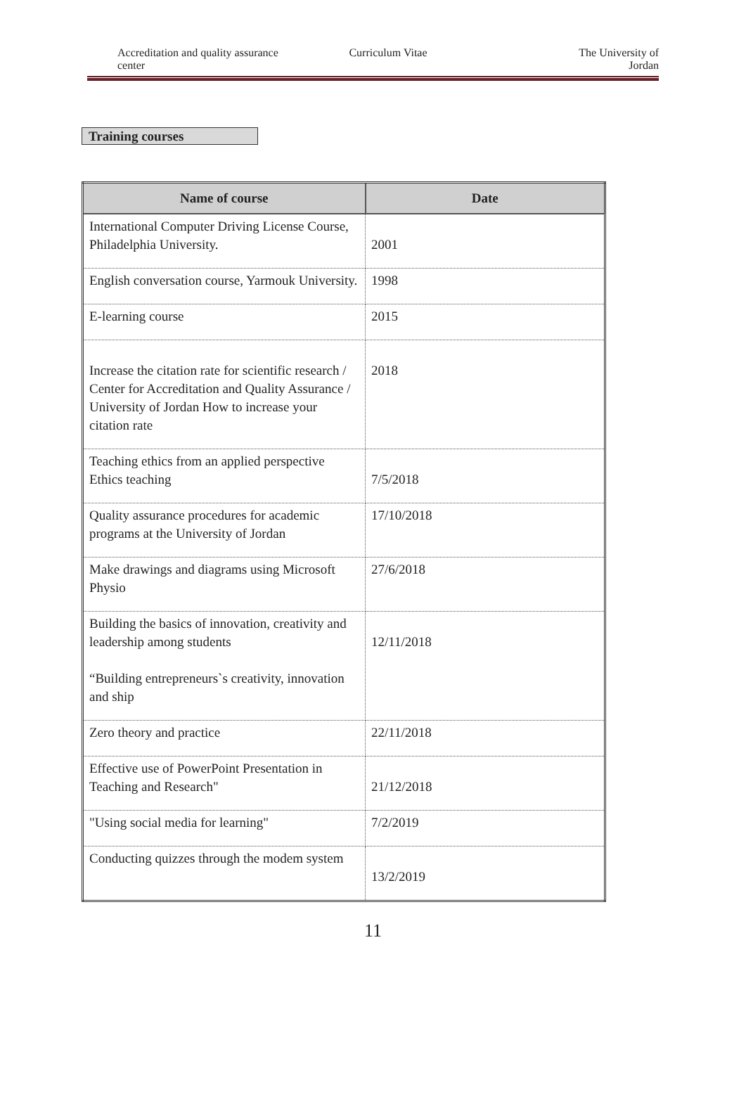Accreditation and quality assurance center
Curriculum Vitae The University of
Jordan
Training courses
| Name of course | Date |
| --- | --- |
| International Computer Driving License Course, Philadelphia University. | 2001 |
| English conversation course, Yarmouk University. | 1998 |
| E-learning course | 2015 |
| Increase the citation rate for scientific research / Center for Accreditation and Quality Assurance / University of Jordan How to increase your citation rate | 2018 |
| Teaching ethics from an applied perspective Ethics teaching | 7/5/2018 |
| Quality assurance procedures for academic programs at the University of Jordan | 17/10/2018 |
| Make drawings and diagrams using Microsoft Physio | 27/6/2018 |
| Building the basics of innovation, creativity and leadership among students “Building entrepreneurs`s creativity, innovation and ship | 12/11/2018 |
| Zero theory and practice | 22/11/2018 |
| Effective use of PowerPoint Presentation in Teaching and Research" | 21/12/2018 |
| "Using social media for learning" | 7/2/2019 |
| Conducting quizzes through the modem system | 13/2/2019 |
11